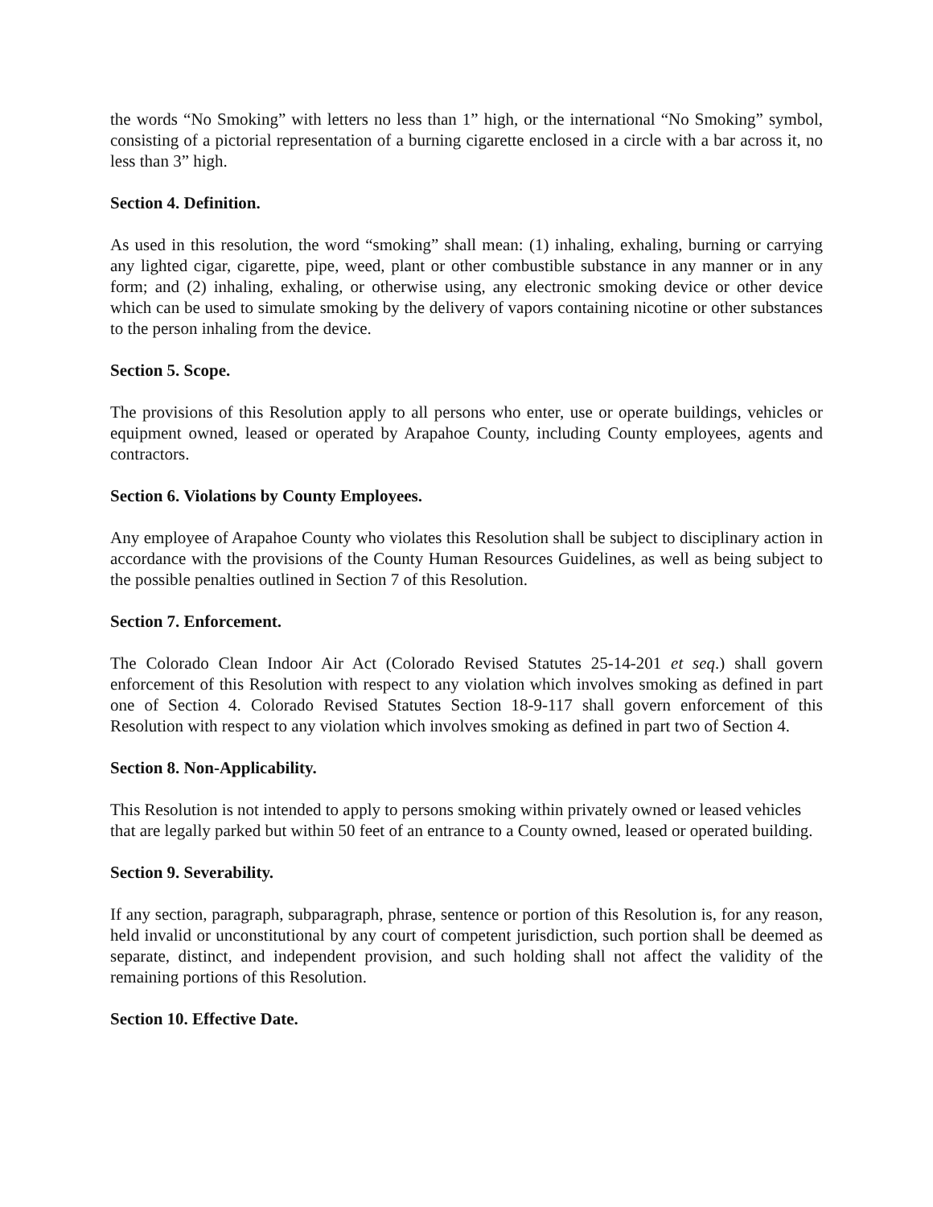the words “No Smoking” with letters no less than 1” high, or the international “No Smoking” symbol, consisting of a pictorial representation of a burning cigarette enclosed in a circle with a bar across it, no less than 3” high.
Section 4. Definition.
As used in this resolution, the word “smoking” shall mean: (1) inhaling, exhaling, burning or carrying any lighted cigar, cigarette, pipe, weed, plant or other combustible substance in any manner or in any form; and (2) inhaling, exhaling, or otherwise using, any electronic smoking device or other device which can be used to simulate smoking by the delivery of vapors containing nicotine or other substances to the person inhaling from the device.
Section 5. Scope.
The provisions of this Resolution apply to all persons who enter, use or operate buildings, vehicles or equipment owned, leased or operated by Arapahoe County, including County employees, agents and contractors.
Section 6. Violations by County Employees.
Any employee of Arapahoe County who violates this Resolution shall be subject to disciplinary action in accordance with the provisions of the County Human Resources Guidelines, as well as being subject to the possible penalties outlined in Section 7 of this Resolution.
Section 7. Enforcement.
The Colorado Clean Indoor Air Act (Colorado Revised Statutes 25-14-201 et seq.) shall govern enforcement of this Resolution with respect to any violation which involves smoking as defined in part one of Section 4. Colorado Revised Statutes Section 18-9-117 shall govern enforcement of this Resolution with respect to any violation which involves smoking as defined in part two of Section 4.
Section 8. Non-Applicability.
This Resolution is not intended to apply to persons smoking within privately owned or leased vehicles that are legally parked but within 50 feet of an entrance to a County owned, leased or operated building.
Section 9. Severability.
If any section, paragraph, subparagraph, phrase, sentence or portion of this Resolution is, for any reason, held invalid or unconstitutional by any court of competent jurisdiction, such portion shall be deemed as separate, distinct, and independent provision, and such holding shall not affect the validity of the remaining portions of this Resolution.
Section 10. Effective Date.